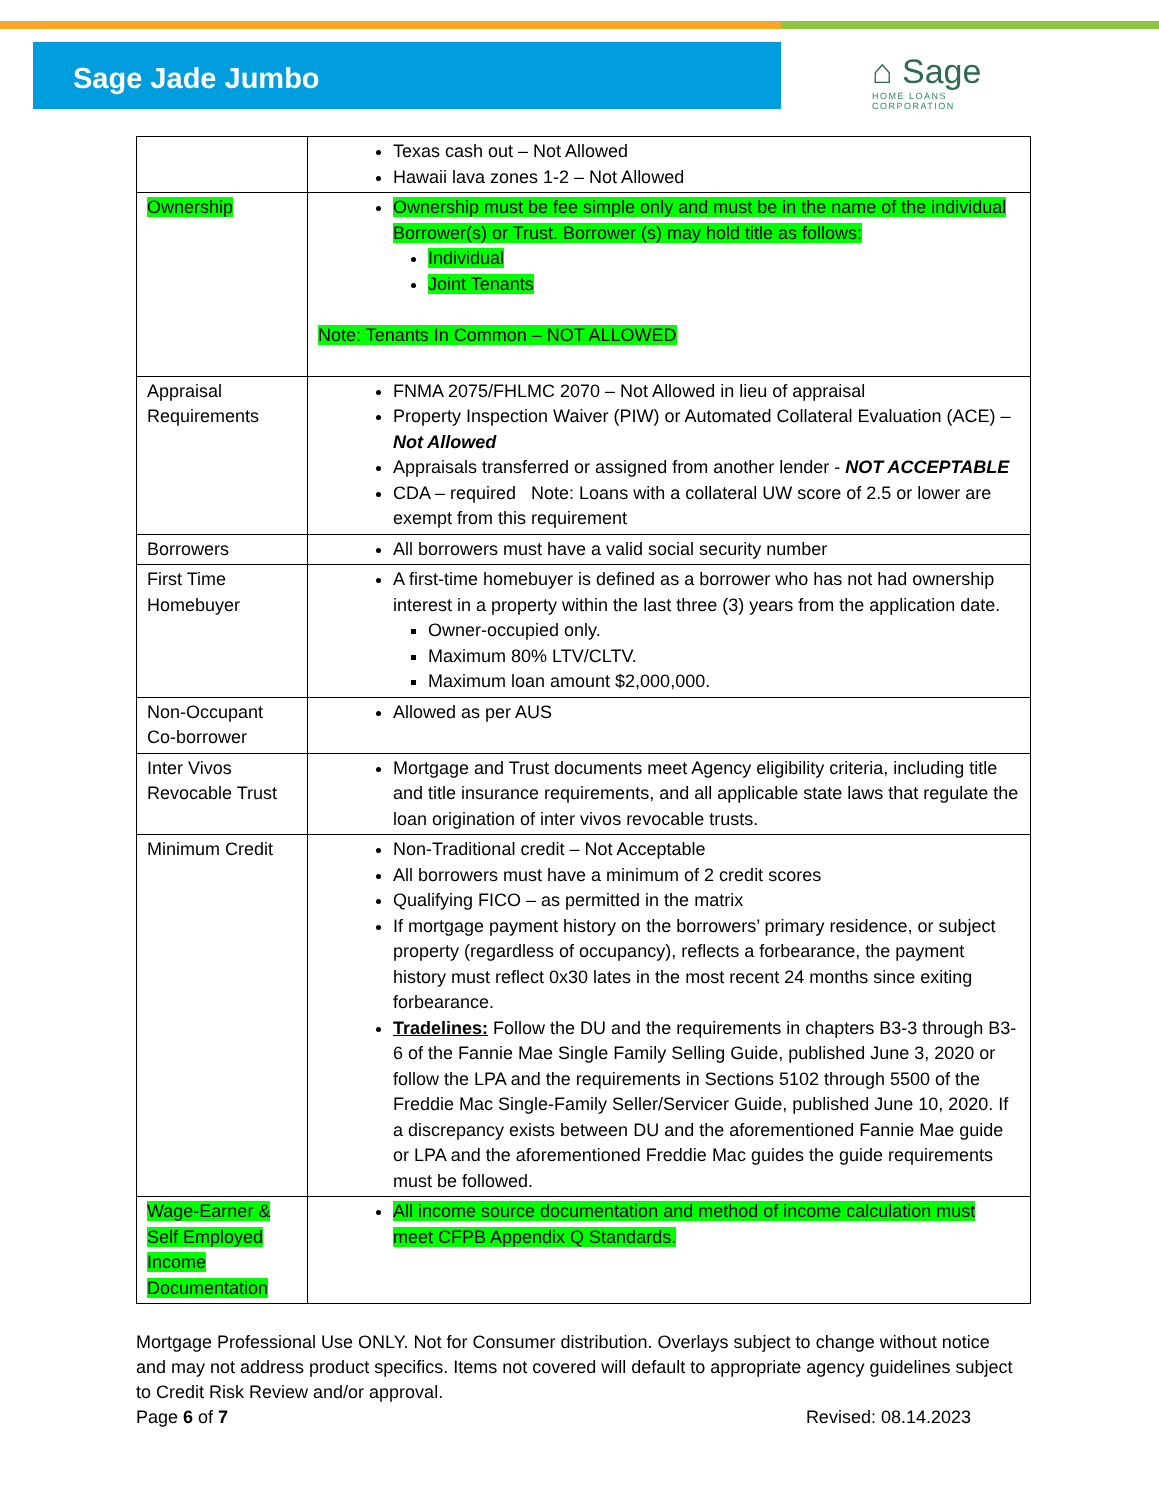Sage Jade Jumbo
⌂ Sage
HOME LOANS
CORPORATION
| | Texas cash out – Not Allowed Hawaii lava zones 1-2 – Not Allowed |
| Ownership | Ownership must be fee simple only and must be in the name of the individual Borrower(s) or Trust. Borrower (s) may hold title as follows: Individual Joint Tenants Note: Tenants In Common – NOT ALLOWED |
| Appraisal Requirements | FNMA 2075/FHLMC 2070 – Not Allowed in lieu of appraisal Property Inspection Waiver (PIW) or Automated Collateral Evaluation (ACE) – Not Allowed Appraisals transferred or assigned from another lender - NOT ACCEPTABLE CDA – required Note: Loans with a collateral UW score of 2.5 or lower are exempt from this requirement |
| Borrowers | All borrowers must have a valid social security number |
| First Time Homebuyer | A first-time homebuyer is defined as a borrower who has not had ownership interest in a property within the last three (3) years from the application date. Owner-occupied only. Maximum 80% LTV/CLTV. Maximum loan amount $2,000,000. |
| Non-Occupant Co-borrower | Allowed as per AUS |
| Inter Vivos Revocable Trust | Mortgage and Trust documents meet Agency eligibility criteria, including title and title insurance requirements, and all applicable state laws that regulate the loan origination of inter vivos revocable trusts. |
| Minimum Credit | Non-Traditional credit – Not Acceptable All borrowers must have a minimum of 2 credit scores Qualifying FICO – as permitted in the matrix If mortgage payment history on the borrowers’ primary residence, or subject property (regardless of occupancy), reflects a forbearance, the payment history must reflect 0x30 lates in the most recent 24 months since exiting forbearance. Tradelines: Follow the DU and the requirements in chapters B3-3 through B3-6 of the Fannie Mae Single Family Selling Guide, published June 3, 2020 or follow the LPA and the requirements in Sections 5102 through 5500 of the Freddie Mac Single-Family Seller/Servicer Guide, published June 10, 2020. If a discrepancy exists between DU and the aforementioned Fannie Mae guide or LPA and the aforementioned Freddie Mac guides the guide requirements must be followed. |
| Wage-Earner & Self Employed Income Documentation | All income source documentation and method of income calculation must meet CFPB Appendix Q Standards. |
Mortgage Professional Use ONLY. Not for Consumer distribution. Overlays subject to change without notice and may not address product specifics. Items not covered will default to appropriate agency guidelines subject to Credit Risk Review and/or approval.
Page 6 of 7 Revised: 08.14.2023